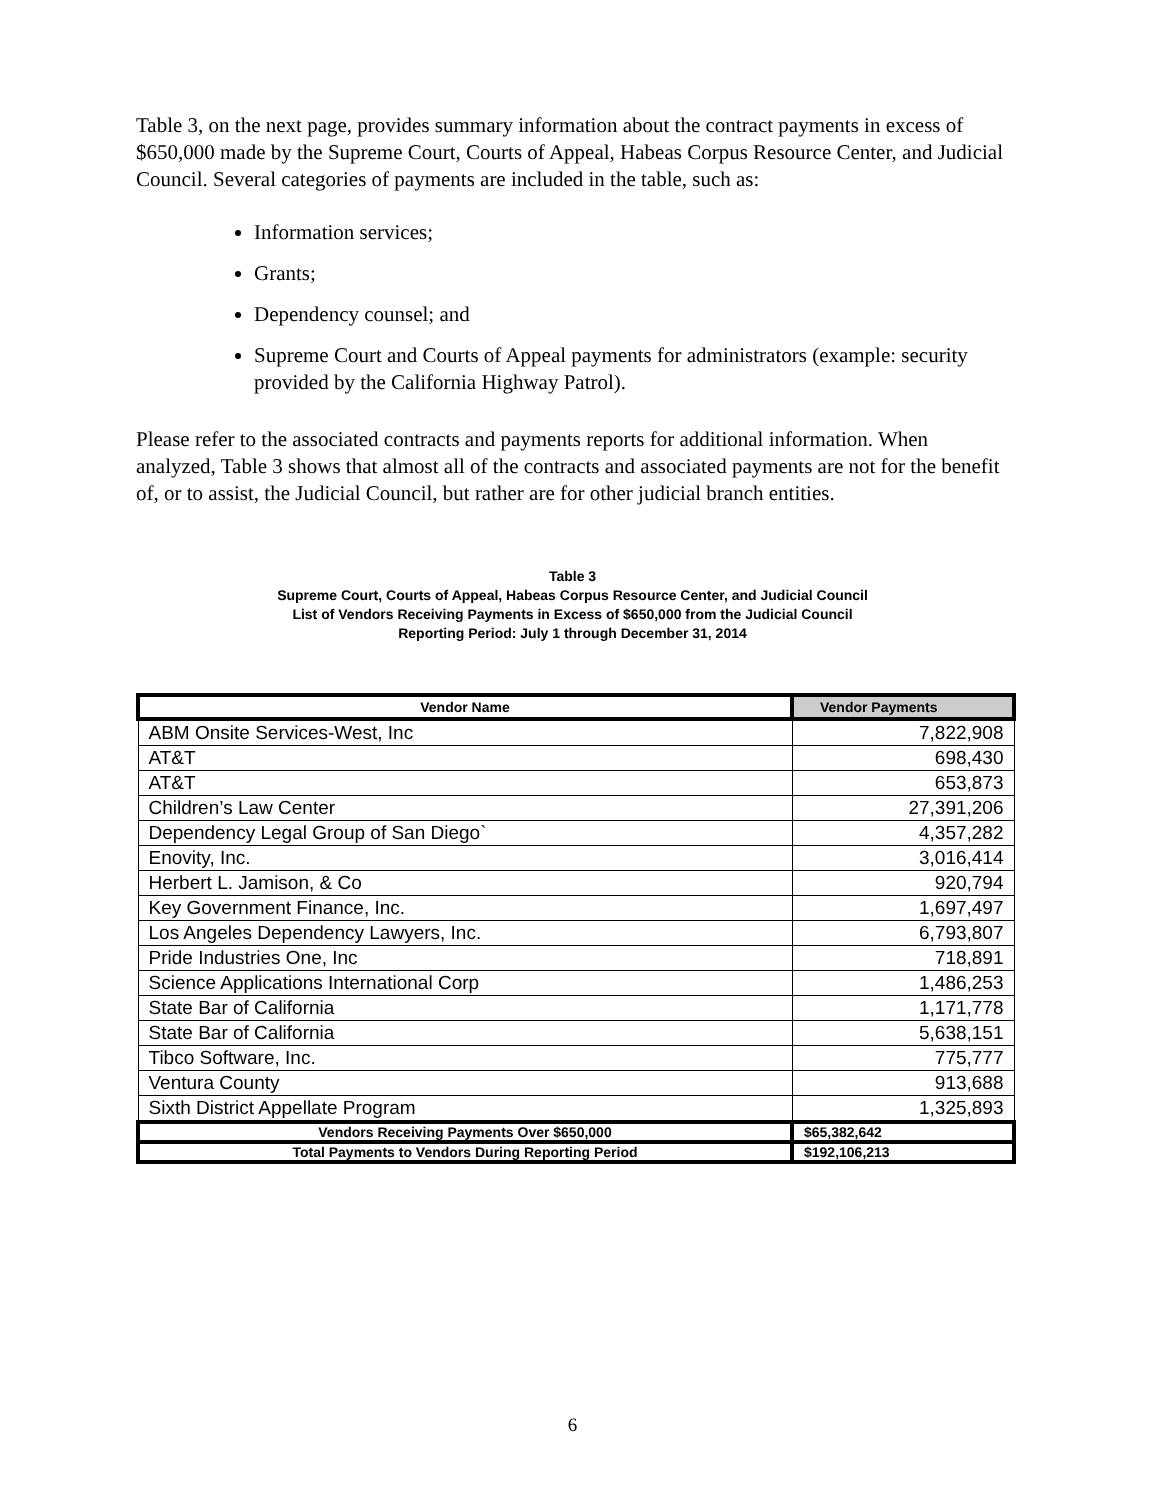Table 3, on the next page, provides summary information about the contract payments in excess of $650,000 made by the Supreme Court, Courts of Appeal, Habeas Corpus Resource Center, and Judicial Council. Several categories of payments are included in the table, such as:
Information services;
Grants;
Dependency counsel; and
Supreme Court and Courts of Appeal payments for administrators (example: security provided by the California Highway Patrol).
Please refer to the associated contracts and payments reports for additional information. When analyzed, Table 3 shows that almost all of the contracts and associated payments are not for the benefit of, or to assist, the Judicial Council, but rather are for other judicial branch entities.
Table 3
Supreme Court, Courts of Appeal, Habeas Corpus Resource Center, and Judicial Council
List of Vendors Receiving Payments in Excess of $650,000 from the Judicial Council
Reporting Period: July 1 through December 31, 2014
| Vendor Name | Vendor Payments |
| --- | --- |
| ABM Onsite Services-West, Inc | 7,822,908 |
| AT&T | 698,430 |
| AT&T | 653,873 |
| Children’s Law Center | 27,391,206 |
| Dependency Legal Group of San Diego` | 4,357,282 |
| Enovity, Inc. | 3,016,414 |
| Herbert L. Jamison, & Co | 920,794 |
| Key Government Finance, Inc. | 1,697,497 |
| Los Angeles Dependency Lawyers, Inc. | 6,793,807 |
| Pride Industries One, Inc | 718,891 |
| Science Applications International Corp | 1,486,253 |
| State Bar of California | 1,171,778 |
| State Bar of California | 5,638,151 |
| Tibco Software, Inc. | 775,777 |
| Ventura County | 913,688 |
| Sixth District Appellate Program | 1,325,893 |
| Vendors Receiving Payments Over $650,000 | $65,382,642 |
| Total Payments to Vendors During Reporting Period | $192,106,213 |
6